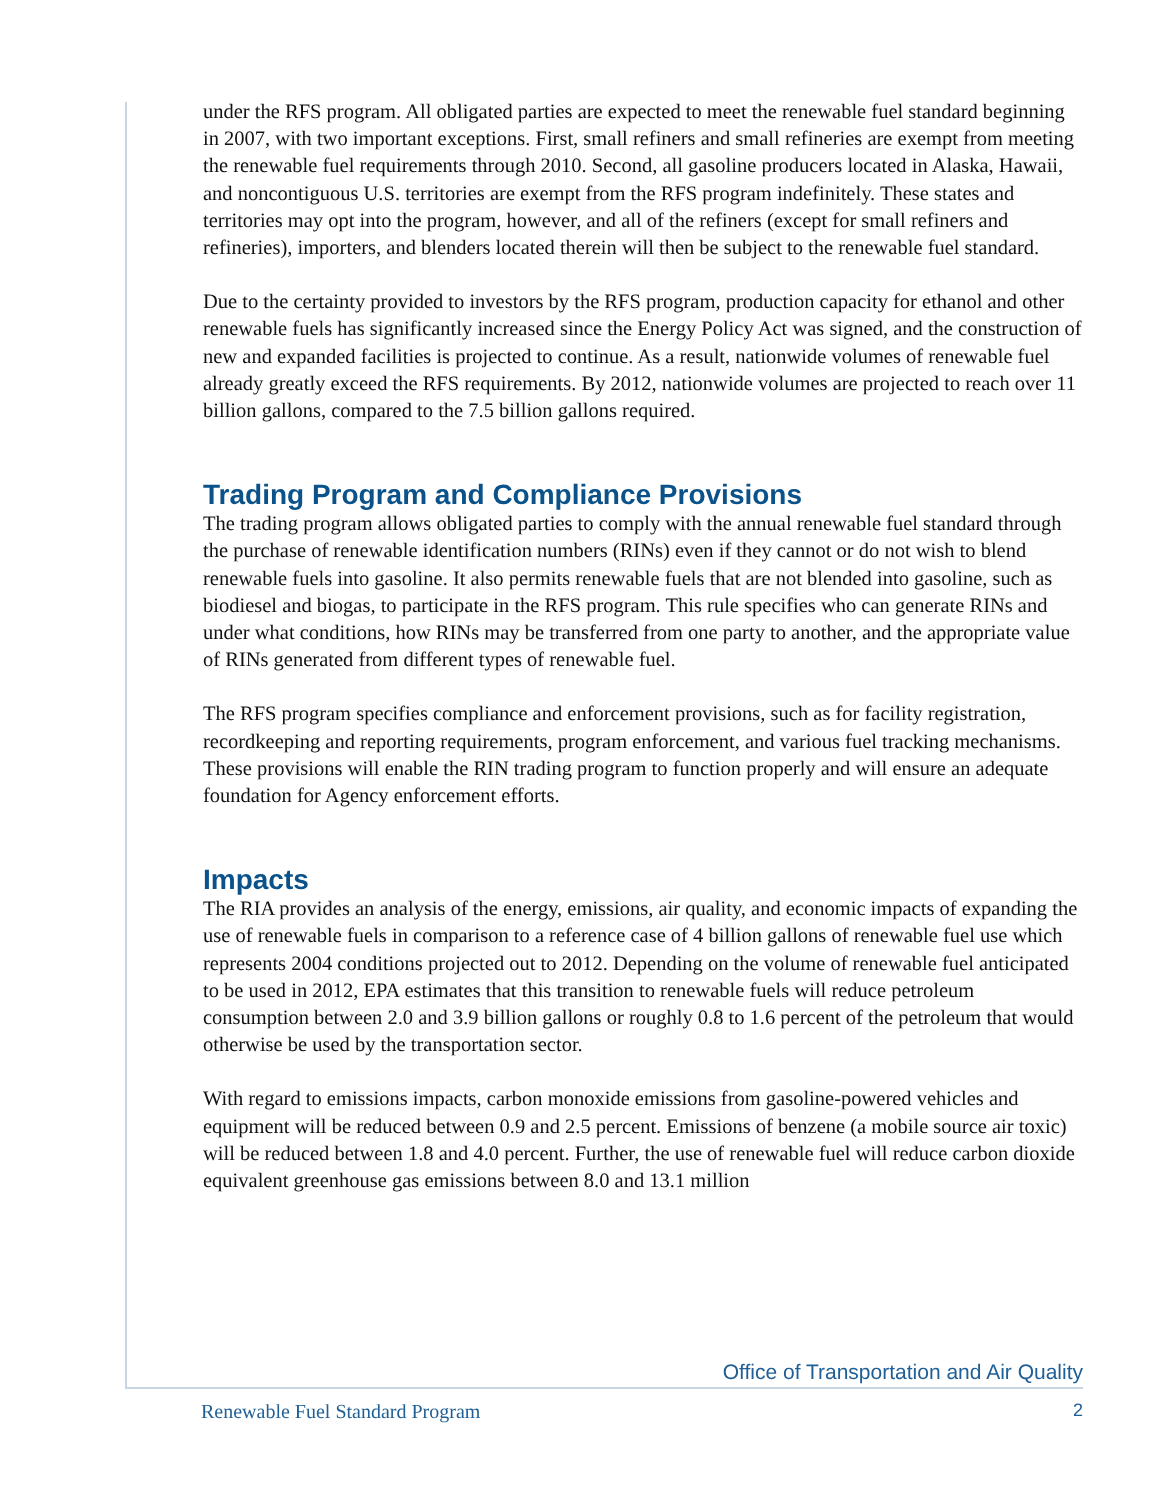under the RFS program. All obligated parties are expected to meet the renewable fuel standard beginning in 2007, with two important exceptions. First, small refiners and small refineries are exempt from meeting the renewable fuel requirements through 2010. Second, all gasoline producers located in Alaska, Hawaii, and noncontiguous U.S. territories are exempt from the RFS program indefinitely. These states and territories may opt into the program, however, and all of the refiners (except for small refiners and refineries), importers, and blenders located therein will then be subject to the renewable fuel standard.
Due to the certainty provided to investors by the RFS program, production capacity for ethanol and other renewable fuels has significantly increased since the Energy Policy Act was signed, and the construction of new and expanded facilities is projected to continue. As a result, nationwide volumes of renewable fuel already greatly exceed the RFS requirements. By 2012, nationwide volumes are projected to reach over 11 billion gallons, compared to the 7.5 billion gallons required.
Trading Program and Compliance Provisions
The trading program allows obligated parties to comply with the annual renewable fuel standard through the purchase of renewable identification numbers (RINs) even if they cannot or do not wish to blend renewable fuels into gasoline. It also permits renewable fuels that are not blended into gasoline, such as biodiesel and biogas, to participate in the RFS program. This rule specifies who can generate RINs and under what conditions, how RINs may be transferred from one party to another, and the appropriate value of RINs generated from different types of renewable fuel.
The RFS program specifies compliance and enforcement provisions, such as for facility registration, recordkeeping and reporting requirements, program enforcement, and various fuel tracking mechanisms. These provisions will enable the RIN trading program to function properly and will ensure an adequate foundation for Agency enforcement efforts.
Impacts
The RIA provides an analysis of the energy, emissions, air quality, and economic impacts of expanding the use of renewable fuels in comparison to a reference case of 4 billion gallons of renewable fuel use which represents 2004 conditions projected out to 2012. Depending on the volume of renewable fuel anticipated to be used in 2012, EPA estimates that this transition to renewable fuels will reduce petroleum consumption between 2.0 and 3.9 billion gallons or roughly 0.8 to 1.6 percent of the petroleum that would otherwise be used by the transportation sector.
With regard to emissions impacts, carbon monoxide emissions from gasoline-powered vehicles and equipment will be reduced between 0.9 and 2.5 percent. Emissions of benzene (a mobile source air toxic) will be reduced between 1.8 and 4.0 percent. Further, the use of renewable fuel will reduce carbon dioxide equivalent greenhouse gas emissions between 8.0 and 13.1 million
Office of Transportation and Air Quality
Renewable Fuel Standard Program
2